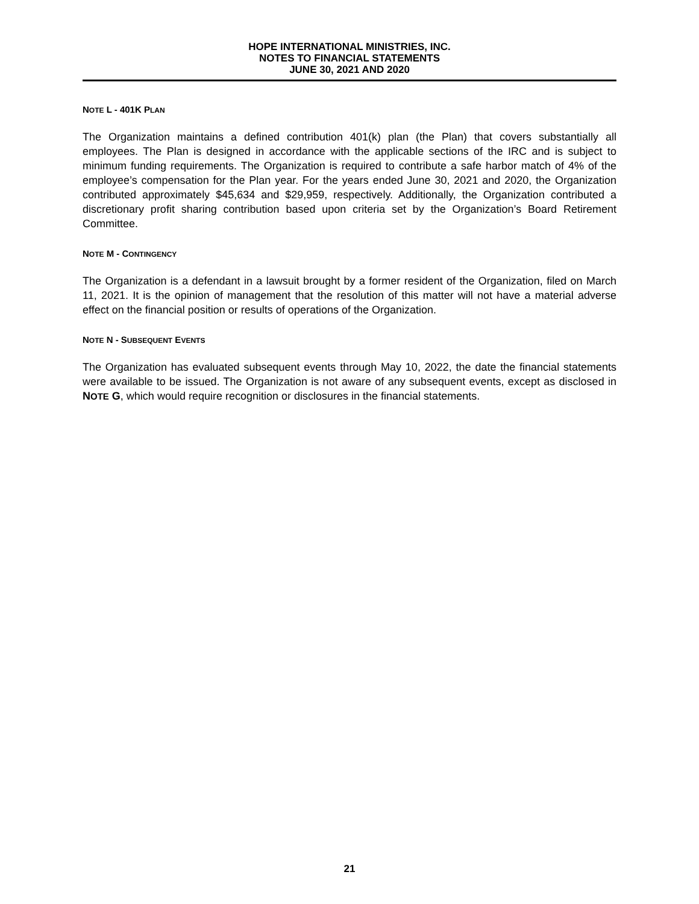HOPE INTERNATIONAL MINISTRIES, INC.
NOTES TO FINANCIAL STATEMENTS
JUNE 30, 2021 AND 2020
NOTE L - 401K PLAN
The Organization maintains a defined contribution 401(k) plan (the Plan) that covers substantially all employees. The Plan is designed in accordance with the applicable sections of the IRC and is subject to minimum funding requirements. The Organization is required to contribute a safe harbor match of 4% of the employee’s compensation for the Plan year. For the years ended June 30, 2021 and 2020, the Organization contributed approximately $45,634 and $29,959, respectively. Additionally, the Organization contributed a discretionary profit sharing contribution based upon criteria set by the Organization’s Board Retirement Committee.
NOTE M - CONTINGENCY
The Organization is a defendant in a lawsuit brought by a former resident of the Organization, filed on March 11, 2021. It is the opinion of management that the resolution of this matter will not have a material adverse effect on the financial position or results of operations of the Organization.
NOTE N - SUBSEQUENT EVENTS
The Organization has evaluated subsequent events through May 10, 2022, the date the financial statements were available to be issued. The Organization is not aware of any subsequent events, except as disclosed in NOTE G, which would require recognition or disclosures in the financial statements.
21